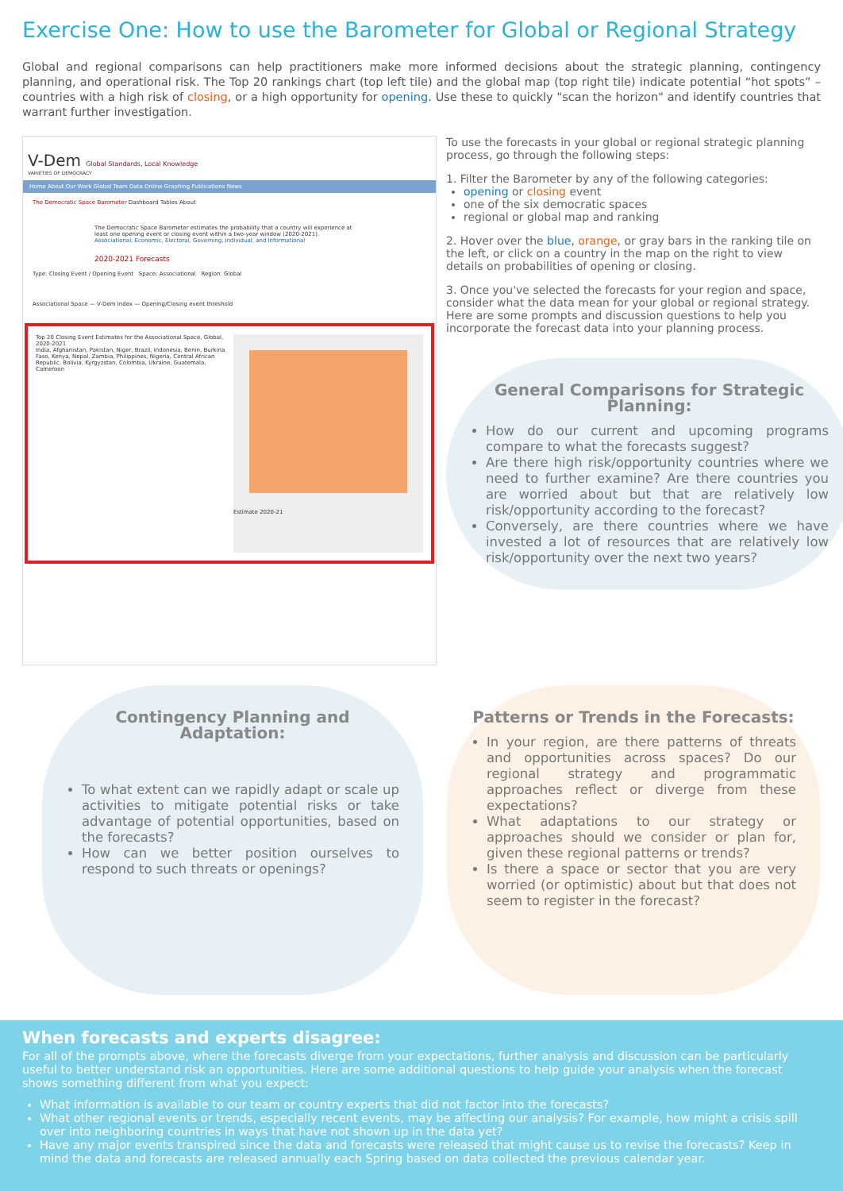Exercise One: How to use the Barometer for Global or Regional Strategy
Global and regional comparisons can help practitioners make more informed decisions about the strategic planning, contingency planning, and operational risk. The Top 20 rankings chart (top left tile) and the global map (top right tile) indicate potential “hot spots” – countries with a high risk of closing, or a high opportunity for opening. Use these to quickly "scan the horizon" and identify countries that warrant further investigation.
V-Dem Global Standards, Local Knowledge
VARIETIES OF DEMOCRACY
Home About Our Work Global Team Data Online Graphing Publications News
The Democratic Space Barometer Dashboard Tables About
The Democratic Space Barometer estimates the probability that a country will experience at least one opening event or closing event within a two-year window (2020-2021).
Associational, Economic, Electoral, Governing, Individual, and Informational
2020-2021 Forecasts
Type: Closing Event / Opening Event Space: Associational Region: Global
Associational Space — V-Dem Index — Opening/Closing event threshold
Top 20 Closing Event Estimates for the Associational Space, Global, 2020-2021
India, Afghanistan, Pakistan, Niger, Brazil, Indonesia, Benin, Burkina Faso, Kenya, Nepal, Zambia, Philippines, Nigeria, Central African Republic, Bolivia, Kyrgyzstan, Colombia, Ukraine, Guatemala, Cameroon
Estimate 2020-21
To use the forecasts in your global or regional strategic planning process, go through the following steps:
1. Filter the Barometer by any of the following categories:
opening or closing event
one of the six democratic spaces
regional or global map and ranking
2. Hover over the blue, orange, or gray bars in the ranking tile on the left, or click on a country in the map on the right to view details on probabilities of opening or closing.
3. Once you've selected the forecasts for your region and space, consider what the data mean for your global or regional strategy. Here are some prompts and discussion questions to help you incorporate the forecast data into your planning process.
General Comparisons for Strategic Planning:
How do our current and upcoming programs compare to what the forecasts suggest?
Are there high risk/opportunity countries where we need to further examine? Are there countries you are worried about but that are relatively low risk/opportunity according to the forecast?
Conversely, are there countries where we have invested a lot of resources that are relatively low risk/opportunity over the next two years?
Contingency Planning and Adaptation:
To what extent can we rapidly adapt or scale up activities to mitigate potential risks or take advantage of potential opportunities, based on the forecasts?
How can we better position ourselves to respond to such threats or openings?
Patterns or Trends in the Forecasts:
In your region, are there patterns of threats and opportunities across spaces? Do our regional strategy and programmatic approaches reflect or diverge from these expectations?
What adaptations to our strategy or approaches should we consider or plan for, given these regional patterns or trends?
Is there a space or sector that you are very worried (or optimistic) about but that does not seem to register in the forecast?
When forecasts and experts disagree:
For all of the prompts above, where the forecasts diverge from your expectations, further analysis and discussion can be particularly useful to better understand risk an opportunities. Here are some additional questions to help guide your analysis when the forecast shows something different from what you expect:
What information is available to our team or country experts that did not factor into the forecasts?
What other regional events or trends, especially recent events, may be affecting our analysis? For example, how might a crisis spill over into neighboring countries in ways that have not shown up in the data yet?
Have any major events transpired since the data and forecasts were released that might cause us to revise the forecasts? Keep in mind the data and forecasts are released annually each Spring based on data collected the previous calendar year.